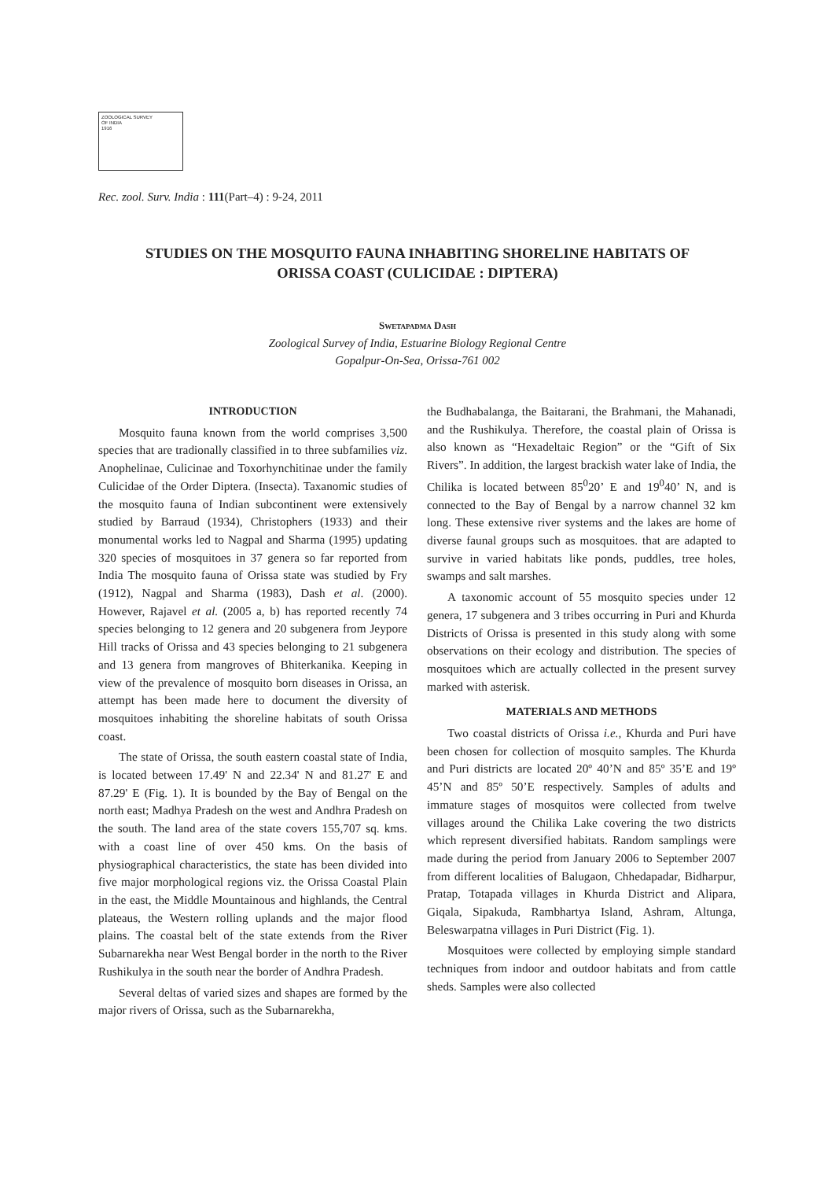ZOOLOGICAL SURVEY
OF INDIA
1916
Rec. zool. Surv. India : 111(Part–4) : 9-24, 2011
STUDIES ON THE MOSQUITO FAUNA INHABITING SHORELINE HABITATS OF
ORISSA COAST (CULICIDAE : DIPTERA)
Swetapadma Dash
Zoological Survey of India, Estuarine Biology Regional Centre
Gopalpur-On-Sea, Orissa-761 002
INTRODUCTION
Mosquito fauna known from the world comprises 3,500 species that are tradionally classified in to three subfamilies viz. Anophelinae, Culicinae and Toxorhynchitinae under the family Culicidae of the Order Diptera. (Insecta). Taxanomic studies of the mosquito fauna of Indian subcontinent were extensively studied by Barraud (1934), Christophers (1933) and their monumental works led to Nagpal and Sharma (1995) updating 320 species of mosquitoes in 37 genera so far reported from India The mosquito fauna of Orissa state was studied by Fry (1912), Nagpal and Sharma (1983), Dash et al. (2000). However, Rajavel et al. (2005 a, b) has reported recently 74 species belonging to 12 genera and 20 subgenera from Jeypore Hill tracks of Orissa and 43 species belonging to 21 subgenera and 13 genera from mangroves of Bhiterkanika. Keeping in view of the prevalence of mosquito born diseases in Orissa, an attempt has been made here to document the diversity of mosquitoes inhabiting the shoreline habitats of south Orissa coast.
The state of Orissa, the south eastern coastal state of India, is located between 17.49' N and 22.34' N and 81.27' E and 87.29' E (Fig. 1). It is bounded by the Bay of Bengal on the north east; Madhya Pradesh on the west and Andhra Pradesh on the south. The land area of the state covers 155,707 sq. kms. with a coast line of over 450 kms. On the basis of physiographical characteristics, the state has been divided into five major morphological regions viz. the Orissa Coastal Plain in the east, the Middle Mountainous and highlands, the Central plateaus, the Western rolling uplands and the major flood plains. The coastal belt of the state extends from the River Subarnarekha near West Bengal border in the north to the River Rushikulya in the south near the border of Andhra Pradesh.
Several deltas of varied sizes and shapes are formed by the major rivers of Orissa, such as the Subarnarekha,
the Budhabalanga, the Baitarani, the Brahmani, the Mahanadi, and the Rushikulya. Therefore, the coastal plain of Orissa is also known as “Hexadeltaic Region” or the “Gift of Six Rivers”. In addition, the largest brackish water lake of India, the Chilika is located between 85<sup>0</sup>20’ E and 19<sup>0</sup>40’ N, and is connected to the Bay of Bengal by a narrow channel 32 km long. These extensive river systems and the lakes are home of diverse faunal groups such as mosquitoes. that are adapted to survive in varied habitats like ponds, puddles, tree holes, swamps and salt marshes.
A taxonomic account of 55 mosquito species under 12 genera, 17 subgenera and 3 tribes occurring in Puri and Khurda Districts of Orissa is presented in this study along with some observations on their ecology and distribution. The species of mosquitoes which are actually collected in the present survey marked with asterisk.
MATERIALS AND METHODS
Two coastal districts of Orissa i.e., Khurda and Puri have been chosen for collection of mosquito samples. The Khurda and Puri districts are located 20º 40’N and 85º 35’E and 19º 45’N and 85º 50’E respectively. Samples of adults and immature stages of mosquitos were collected from twelve villages around the Chilika Lake covering the two districts which represent diversified habitats. Random samplings were made during the period from January 2006 to September 2007 from different localities of Balugaon, Chhedapadar, Bidharpur, Pratap, Totapada villages in Khurda District and Alipara, Giqala, Sipakuda, Rambhartya Island, Ashram, Altunga, Beleswarpatna villages in Puri District (Fig. 1).
Mosquitoes were collected by employing simple standard techniques from indoor and outdoor habitats and from cattle sheds. Samples were also collected